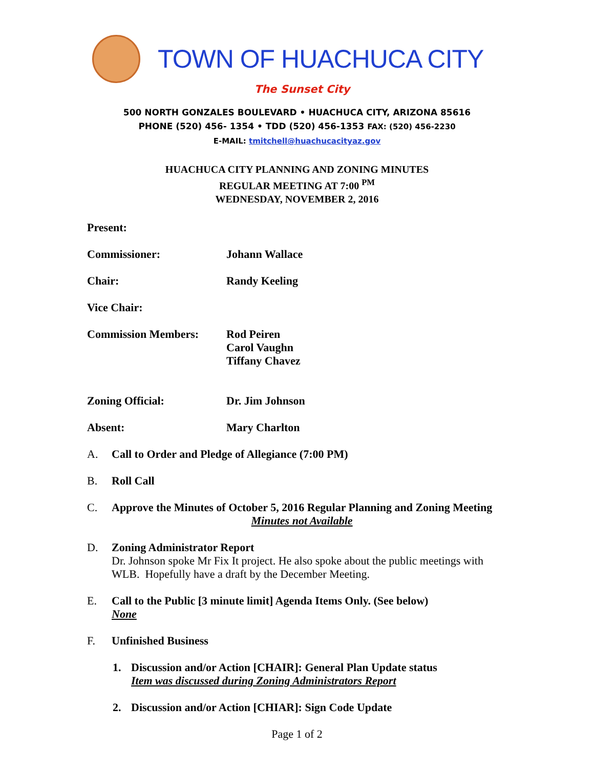TOWN OF HUACHUCA CITY
The Sunset City
500 NORTH GONZALES BOULEVARD • HUACHUCA CITY, ARIZONA 85616
PHONE (520) 456- 1354 • TDD (520) 456-1353 FAX: (520) 456-2230
E-MAIL: tmitchell@huachucacityaz.gov
HUACHUCA CITY PLANNING AND ZONING MINUTES
REGULAR MEETING AT 7:00 <sup>PM</sup>
WEDNESDAY, NOVEMBER 2, 2016
Present:
Commissioner: Johann Wallace
Chair: Randy Keeling
Vice Chair:
Commission Members: Rod Peiren
Carol Vaughn
Tiffany Chavez
Zoning Official: Dr. Jim Johnson
Absent: Mary Charlton
A. Call to Order and Pledge of Allegiance (7:00 PM)
B. Roll Call
C. Approve the Minutes of October 5, 2016 Regular Planning and Zoning Meeting
Minutes not Available
D. Zoning Administrator Report
Dr. Johnson spoke Mr Fix It project. He also spoke about the public meetings with WLB. Hopefully have a draft by the December Meeting.
E. Call to the Public [3 minute limit] Agenda Items Only. (See below)
None
F. Unfinished Business
1. Discussion and/or Action [CHAIR]: General Plan Update status
Item was discussed during Zoning Administrators Report
2. Discussion and/or Action [CHIAR]: Sign Code Update
Page 1 of 2